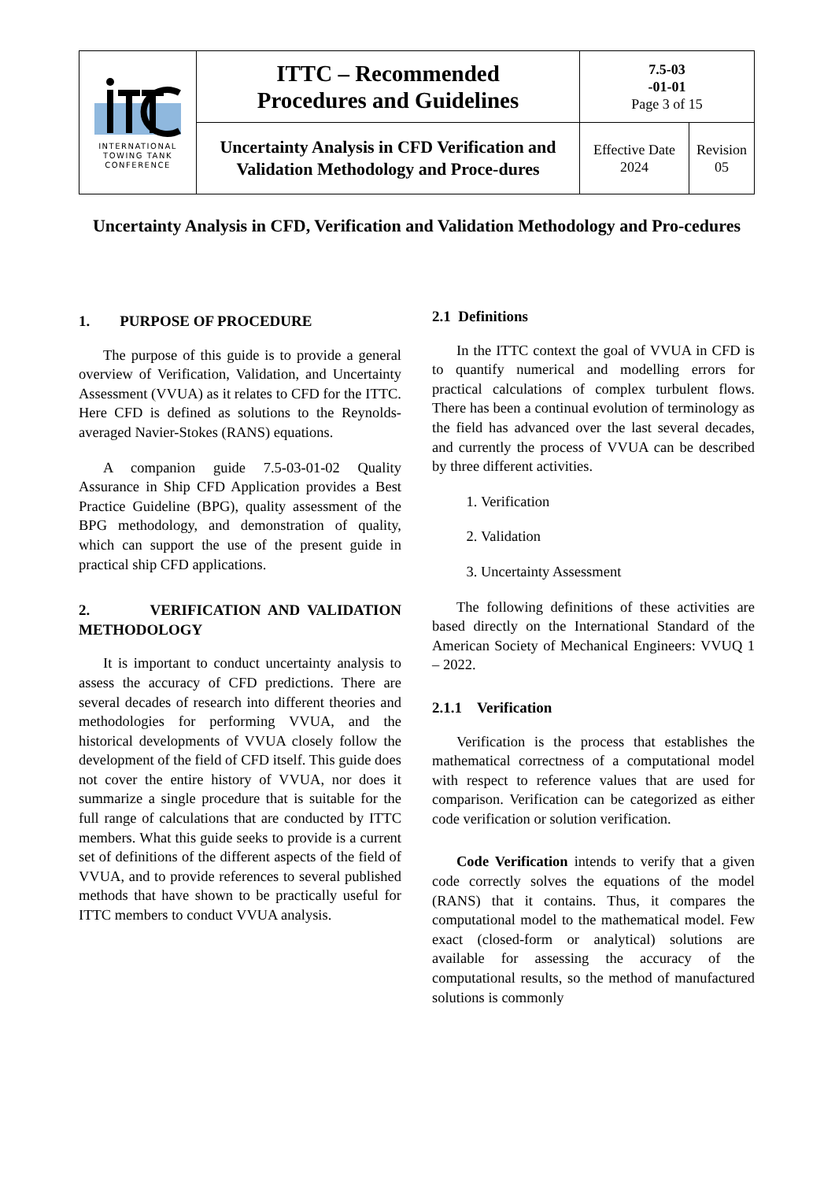| INTERNATIONAL TOWING TANK CONFERENCE | ITTC – Recommended Procedures and Guidelines | 7.5-03 -01-01 Page 3 of 15 | |
| | Uncertainty Analysis in CFD Verification and Validation Methodology and Proce-dures | Effective Date 2024 | Revision 05 |
Uncertainty Analysis in CFD, Verification and Validation Methodology and Pro-cedures
1. PURPOSE OF PROCEDURE
The purpose of this guide is to provide a general overview of Verification, Validation, and Uncertainty Assessment (VVUA) as it relates to CFD for the ITTC. Here CFD is defined as solutions to the Reynolds-averaged Navier-Stokes (RANS) equations.
A companion guide 7.5-03-01-02 Quality Assurance in Ship CFD Application provides a Best Practice Guideline (BPG), quality assessment of the BPG methodology, and demonstration of quality, which can support the use of the present guide in practical ship CFD applications.
2. VERIFICATION AND VALIDATION METHODOLOGY
It is important to conduct uncertainty analysis to assess the accuracy of CFD predictions. There are several decades of research into different theories and methodologies for performing VVUA, and the historical developments of VVUA closely follow the development of the field of CFD itself. This guide does not cover the entire history of VVUA, nor does it summarize a single procedure that is suitable for the full range of calculations that are conducted by ITTC members. What this guide seeks to provide is a current set of definitions of the different aspects of the field of VVUA, and to provide references to several published methods that have shown to be practically useful for ITTC members to conduct VVUA analysis.
2.1 Definitions
In the ITTC context the goal of VVUA in CFD is to quantify numerical and modelling errors for practical calculations of complex turbulent flows. There has been a continual evolution of terminology as the field has advanced over the last several decades, and currently the process of VVUA can be described by three different activities.
1. Verification
2. Validation
3. Uncertainty Assessment
The following definitions of these activities are based directly on the International Standard of the American Society of Mechanical Engineers: VVUQ 1 – 2022.
2.1.1 Verification
Verification is the process that establishes the mathematical correctness of a computational model with respect to reference values that are used for comparison. Verification can be categorized as either code verification or solution verification.
Code Verification intends to verify that a given code correctly solves the equations of the model (RANS) that it contains. Thus, it compares the computational model to the mathematical model. Few exact (closed-form or analytical) solutions are available for assessing the accuracy of the computational results, so the method of manufactured solutions is commonly